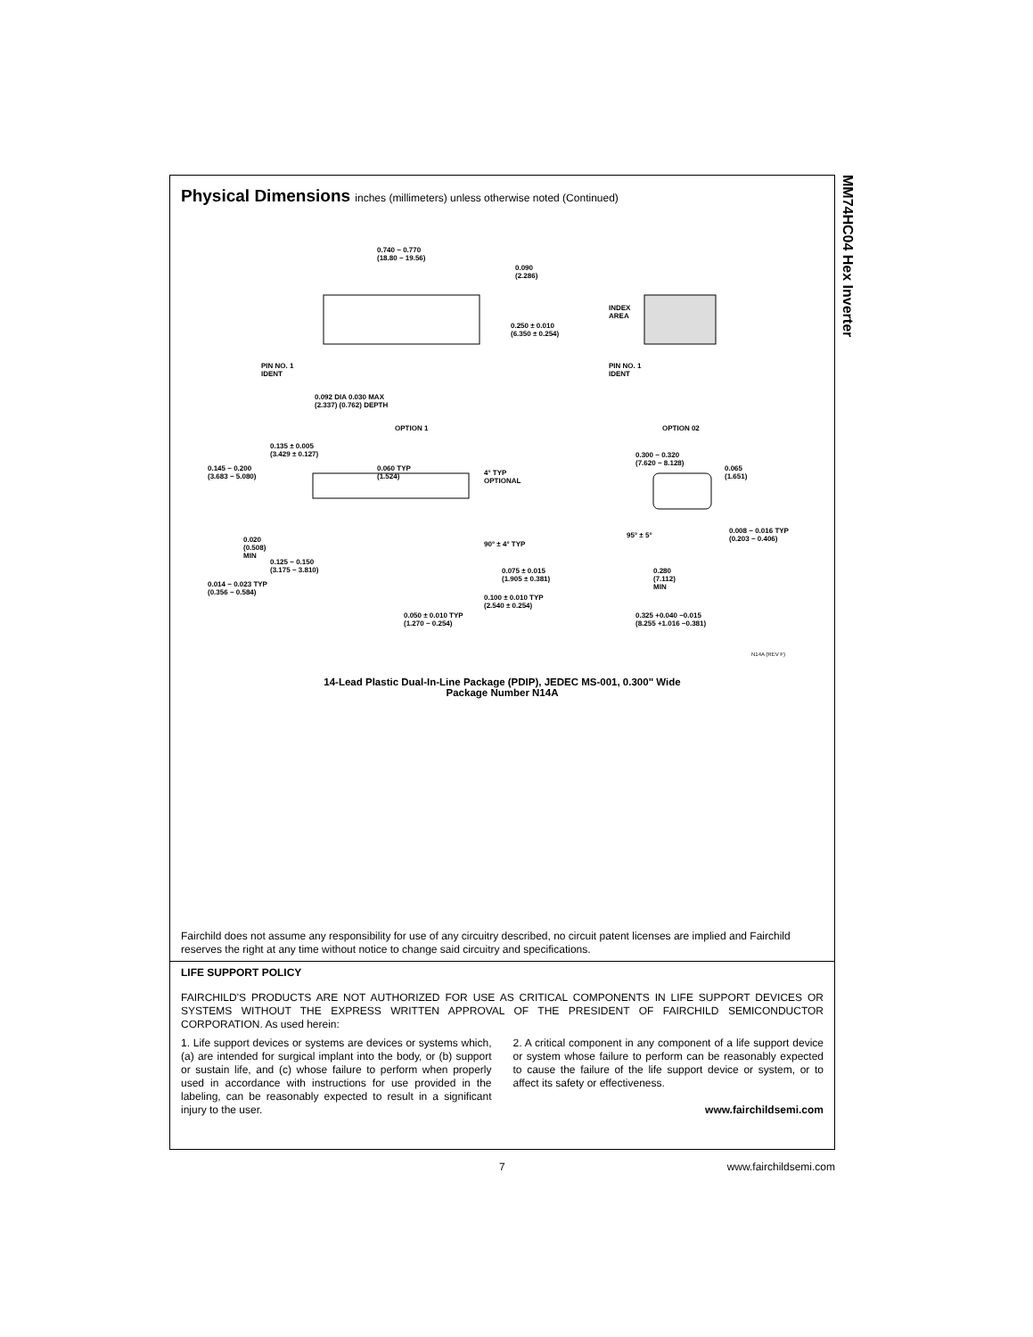Physical Dimensions inches (millimeters) unless otherwise noted (Continued)
0.740 − 0.770
(18.80 − 19.56)
0.090
(2.286)
0.250 ± 0.010
(6.350 ± 0.254)
PIN NO. 1
IDENT
0.092 DIA 0.030 MAX
(2.337) (0.762) DEPTH
OPTION 1
INDEX
AREA
PIN NO. 1
IDENT
OPTION 02
0.135 ± 0.005
(3.429 ± 0.127)
0.145 − 0.200
(3.683 − 5.080)
0.060 TYP
(1.524)
4° TYP
OPTIONAL
0.020
(0.508)
MIN
0.125 − 0.150
(3.175 − 3.810)
90° ± 4° TYP
0.075 ± 0.015
(1.905 ± 0.381)
0.014 − 0.023 TYP
(0.356 − 0.584)
0.100 ± 0.010 TYP
(2.540 ± 0.254)
0.050 ± 0.010 TYP
(1.270 − 0.254)
0.300 − 0.320
(7.620 − 8.128)
0.065
(1.651)
95° ± 5°
0.008 − 0.016 TYP
(0.203 − 0.406)
0.280
(7.112)
MIN
0.325 +0.040 −0.015
(8.255 +1.016 −0.381)
N14A (REV F)
14-Lead Plastic Dual-In-Line Package (PDIP), JEDEC MS-001, 0.300" Wide
Package Number N14A
Fairchild does not assume any responsibility for use of any circuitry described, no circuit patent licenses are implied and Fairchild reserves the right at any time without notice to change said circuitry and specifications.
LIFE SUPPORT POLICY
FAIRCHILD'S PRODUCTS ARE NOT AUTHORIZED FOR USE AS CRITICAL COMPONENTS IN LIFE SUPPORT DEVICES OR SYSTEMS WITHOUT THE EXPRESS WRITTEN APPROVAL OF THE PRESIDENT OF FAIRCHILD SEMICONDUCTOR CORPORATION. As used herein:
1. Life support devices or systems are devices or systems which, (a) are intended for surgical implant into the body, or (b) support or sustain life, and (c) whose failure to perform when properly used in accordance with instructions for use provided in the labeling, can be reasonably expected to result in a significant injury to the user.
2. A critical component in any component of a life support device or system whose failure to perform can be reasonably expected to cause the failure of the life support device or system, or to affect its safety or effectiveness.
www.fairchildsemi.com
MM74HC04 Hex Inverter
7 www.fairchildsemi.com